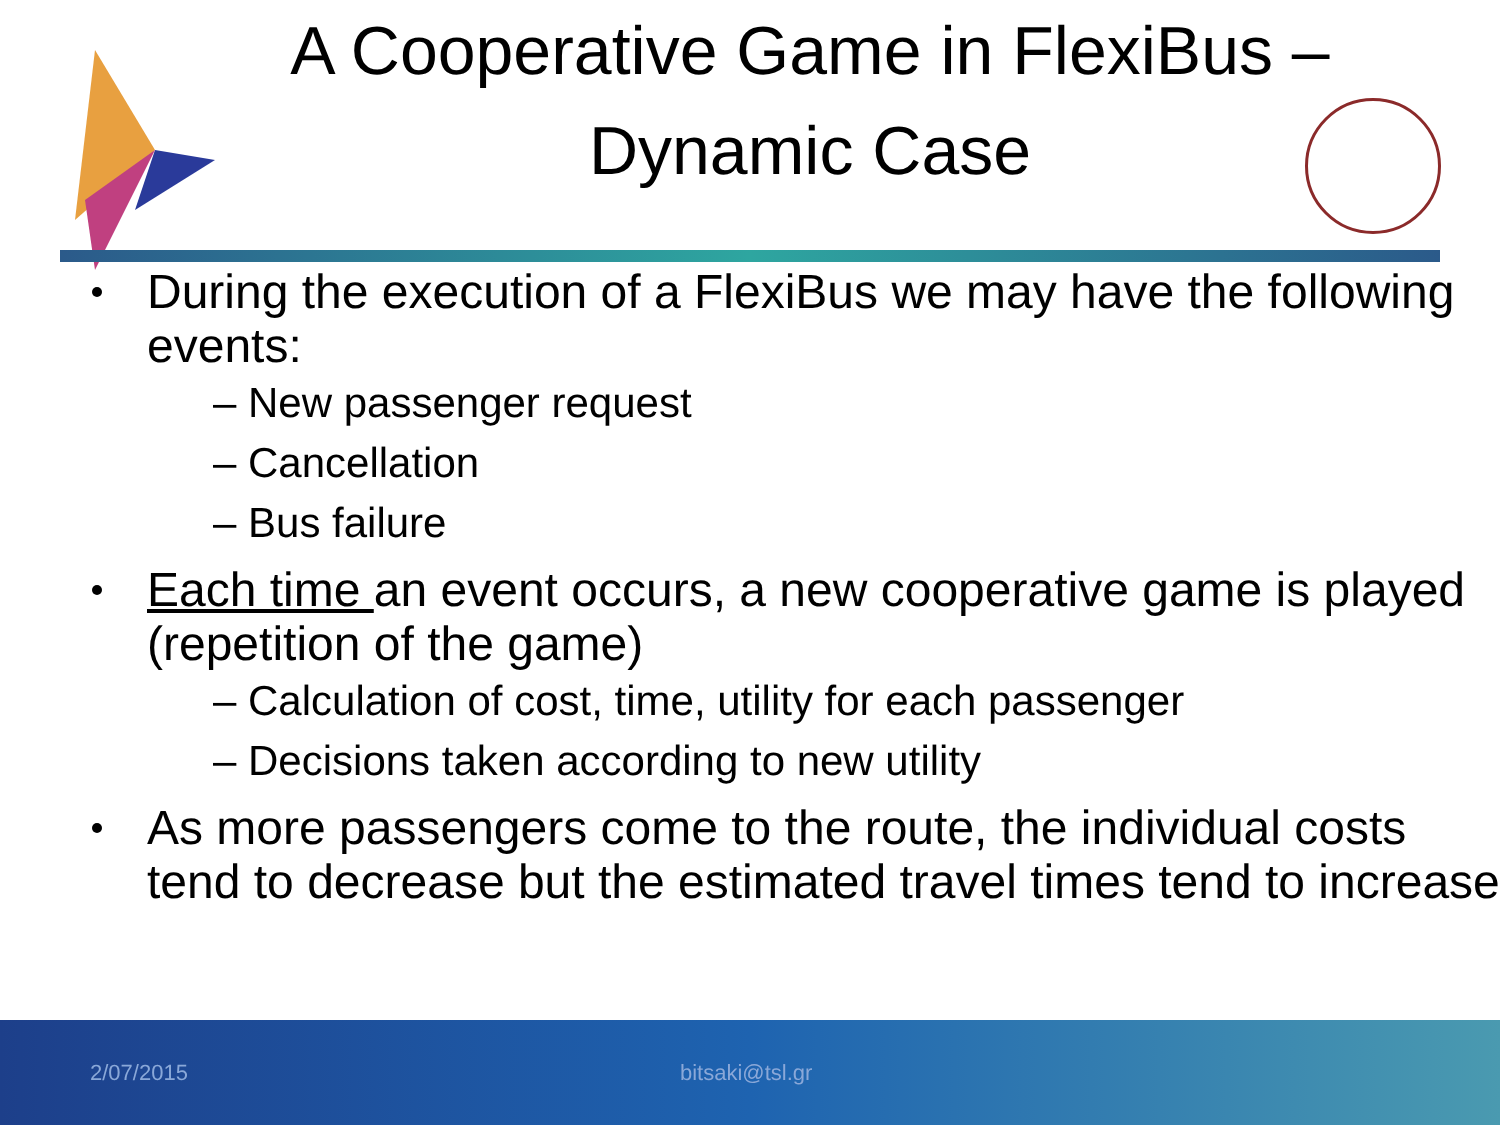A Cooperative Game in FlexiBus –
Dynamic Case
During the execution of a FlexiBus we may have the following events:
– New passenger request
– Cancellation
– Bus failure
Each time an event occurs, a new cooperative game is played (repetition of the game)
– Calculation of cost, time, utility for each passenger
– Decisions taken according to new utility
As more passengers come to the route, the individual costs tend to decrease but the estimated travel times tend to increase
2/07/2015 bitsaki@tsl.gr